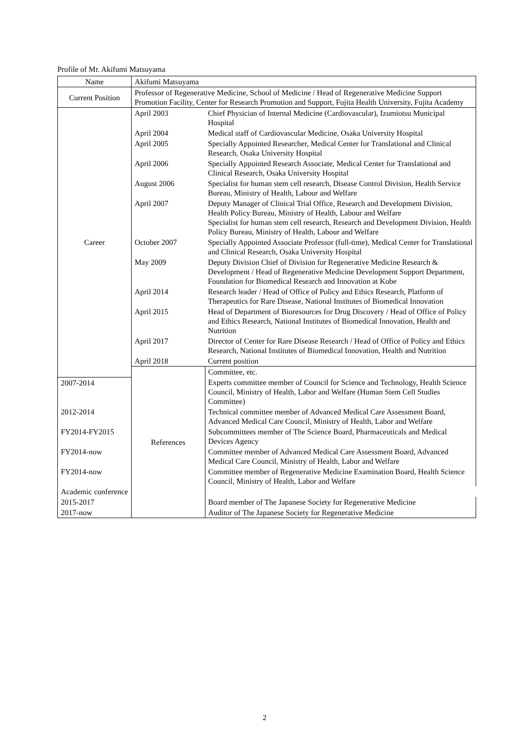Profile of Mr. Akifumi Matsuyama
| Name | Akifumi Matsuyama | |
| Current Position | Professor of Regenerative Medicine, School of Medicine / Head of Regenerative Medicine Support Promotion Facility, Center for Research Promotion and Support, Fujita Health University, Fujita Academy | |
| Career | April 2003 | Chief Physician of Internal Medicine (Cardiovascular), Izumiotsu Municipal Hospital |
| | April 2004 | Medical staff of Cardiovascular Medicine, Osaka University Hospital |
| | April 2005 | Specially Appointed Researcher, Medical Center for Translational and Clinical Research, Osaka University Hospital |
| | April 2006 | Specially Appointed Research Associate, Medical Center for Translational and Clinical Research, Osaka University Hospital |
| | August 2006 | Specialist for human stem cell research, Disease Control Division, Health Service Bureau, Ministry of Health, Labour and Welfare |
| | April 2007 | Deputy Manager of Clinical Trial Office, Research and Development Division, Health Policy Bureau, Ministry of Health, Labour and Welfare Specialist for human stem cell research, Research and Development Division, Health Policy Bureau, Ministry of Health, Labour and Welfare |
| | October 2007 | Specially Appointed Associate Professor (full-time), Medical Center for Translational and Clinical Research, Osaka University Hospital |
| | May 2009 | Deputy Division Chief of Division for Regenerative Medicine Research & Development / Head of Regenerative Medicine Development Support Department, Foundation for Biomedical Research and Innovation at Kobe |
| | April 2014 | Research leader / Head of Office of Policy and Ethics Research, Platform of Therapeutics for Rare Disease, National Institutes of Biomedical Innovation |
| | April 2015 | Head of Department of Bioresources for Drug Discovery / Head of Office of Policy and Ethics Research, National Institutes of Biomedical Innovation, Health and Nutrition |
| | April 2017 | Director of Center for Rare Disease Research / Head of Office of Policy and Ethics Research, National Institutes of Biomedical Innovation, Health and Nutrition |
| | April 2018 | Current position |
| | References | Committee, etc. |
| 2007-2014 | | Experts committee member of Council for Science and Technology, Health Science Council, Ministry of Health, Labor and Welfare (Human Stem Cell Studies Committee) |
| 2012-2014 | | Technical committee member of Advanced Medical Care Assessment Board, Advanced Medical Care Council, Ministry of Health, Labor and Welfare |
| FY2014-FY2015 | | Subcommittees member of The Science Board, Pharmaceuticals and Medical Devices Agency |
| FY2014-now | | Committee member of Advanced Medical Care Assessment Board, Advanced Medical Care Council, Ministry of Health, Labor and Welfare |
| FY2014-now | | Committee member of Regenerative Medicine Examination Board, Health Science Council, Ministry of Health, Labor and Welfare |
| Academic conference | | |
| 2015-2017 | | Board member of The Japanese Society for Regenerative Medicine |
| 2017-now | | Auditor of The Japanese Society for Regenerative Medicine |
2